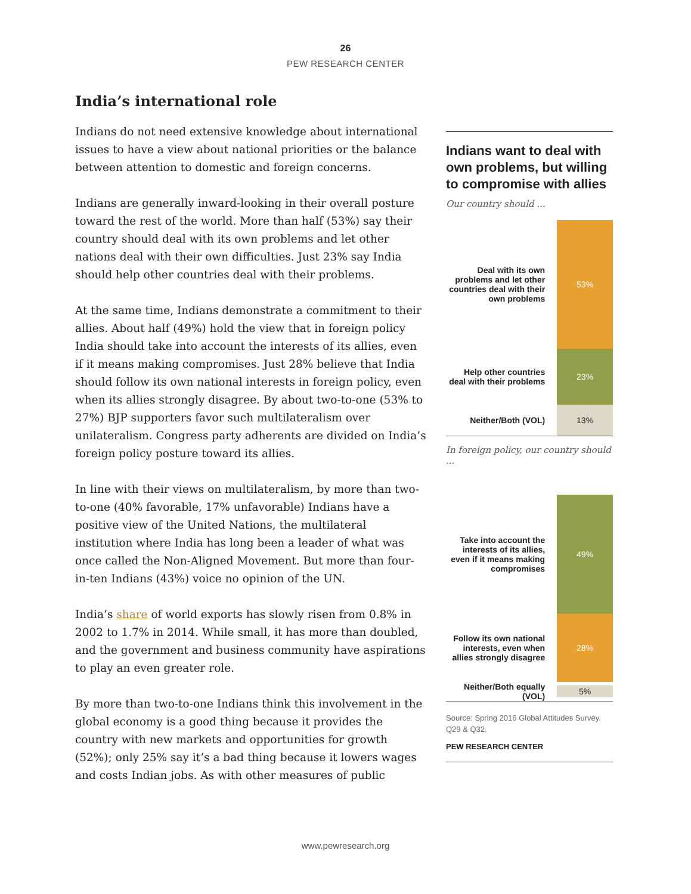26
PEW RESEARCH CENTER
India’s international role
Indians do not need extensive knowledge about international issues to have a view about national priorities or the balance between attention to domestic and foreign concerns.
Indians are generally inward-looking in their overall posture toward the rest of the world. More than half (53%) say their country should deal with its own problems and let other nations deal with their own difficulties. Just 23% say India should help other countries deal with their problems.
At the same time, Indians demonstrate a commitment to their allies. About half (49%) hold the view that in foreign policy India should take into account the interests of its allies, even if it means making compromises. Just 28% believe that India should follow its own national interests in foreign policy, even when its allies strongly disagree. By about two-to-one (53% to 27%) BJP supporters favor such multilateralism over unilateralism. Congress party adherents are divided on India’s foreign policy posture toward its allies.
In line with their views on multilateralism, by more than two-to-one (40% favorable, 17% unfavorable) Indians have a positive view of the United Nations, the multilateral institution where India has long been a leader of what was once called the Non-Aligned Movement. But more than four-in-ten Indians (43%) voice no opinion of the UN.
India’s share of world exports has slowly risen from 0.8% in 2002 to 1.7% in 2014. While small, it has more than doubled, and the government and business community have aspirations to play an even greater role.
By more than two-to-one Indians think this involvement in the global economy is a good thing because it provides the country with new markets and opportunities for growth (52%); only 25% say it’s a bad thing because it lowers wages and costs Indian jobs. As with other measures of public
Indians want to deal with own problems, but willing to compromise with allies
Our country should ...
Deal with its own problems and let other countries deal with their own problems
53%
Help other countries deal with their problems
23%
Neither/Both (VOL)
13%
In foreign policy, our country should ...
Take into account the interests of its allies, even if it means making compromises
49%
Follow its own national interests, even when allies strongly disagree
28%
Neither/Both equally (VOL)
5%
Source: Spring 2016 Global Attitudes Survey. Q29 & Q32.
PEW RESEARCH CENTER
www.pewresearch.org